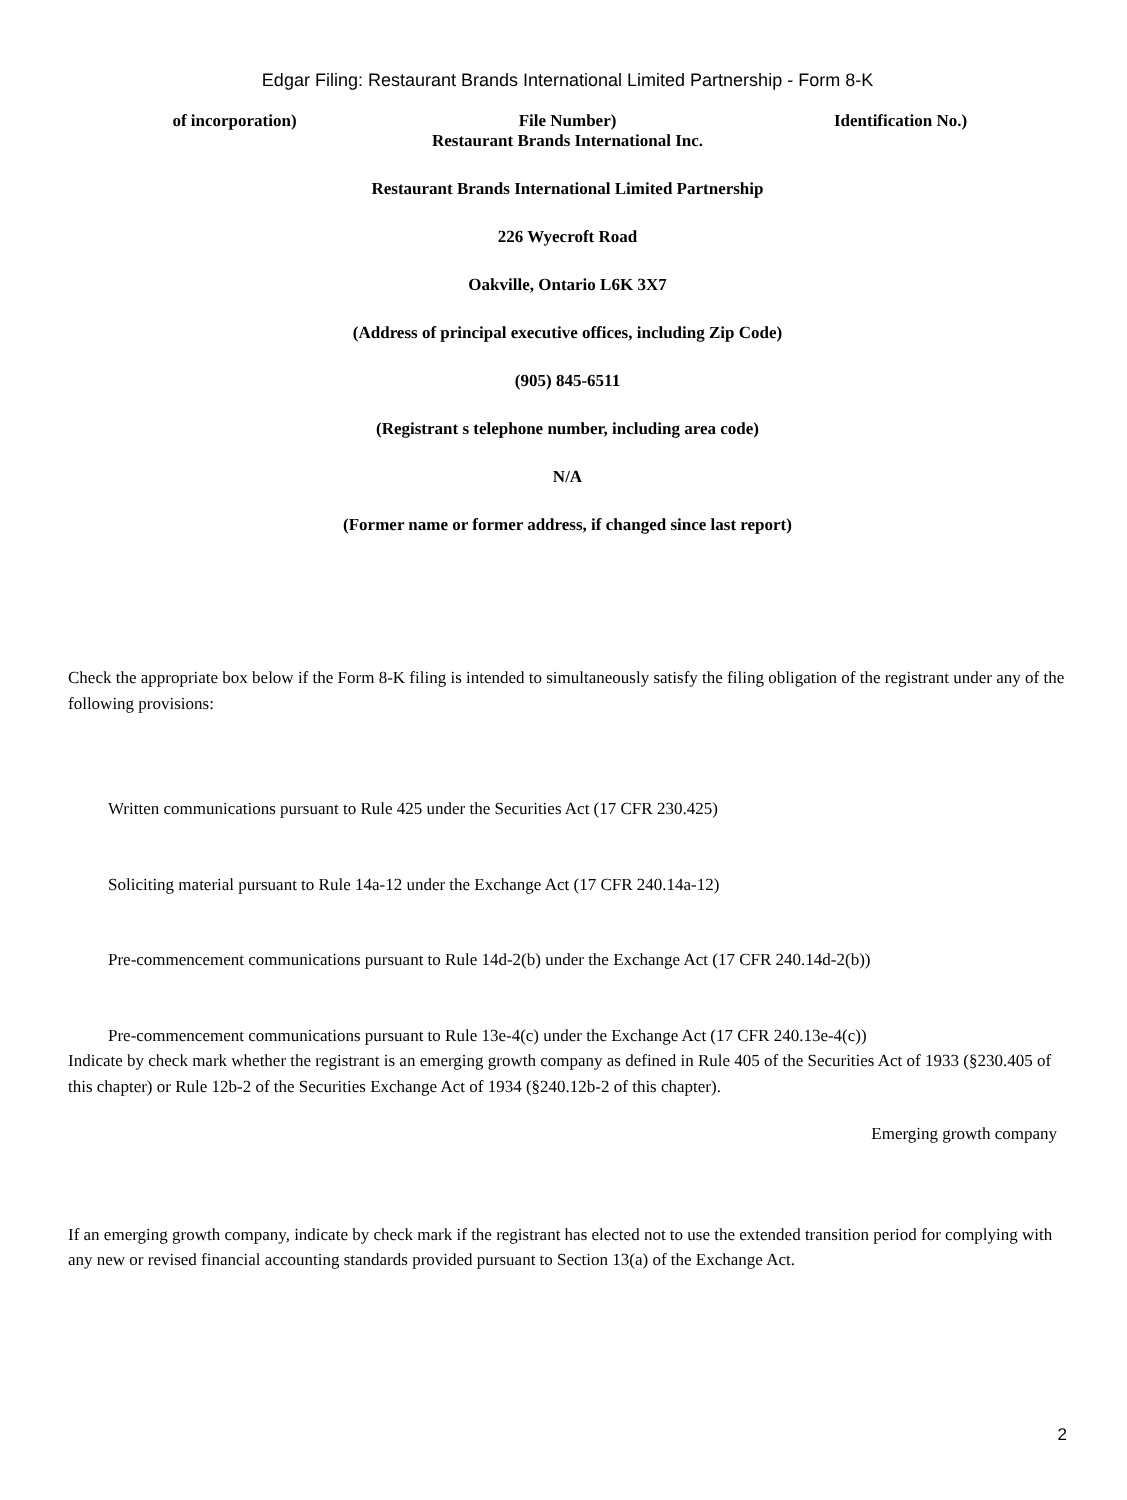Edgar Filing: Restaurant Brands International Limited Partnership - Form 8-K
of incorporation) File Number) Identification No.)
Restaurant Brands International Inc.
Restaurant Brands International Limited Partnership
226 Wyecroft Road
Oakville, Ontario L6K 3X7
(Address of principal executive offices, including Zip Code)
(905) 845-6511
(Registrant s telephone number, including area code)
N/A
(Former name or former address, if changed since last report)
Check the appropriate box below if the Form 8-K filing is intended to simultaneously satisfy the filing obligation of the registrant under any of the following provisions:
Written communications pursuant to Rule 425 under the Securities Act (17 CFR 230.425)
Soliciting material pursuant to Rule 14a-12 under the Exchange Act (17 CFR 240.14a-12)
Pre-commencement communications pursuant to Rule 14d-2(b) under the Exchange Act (17 CFR 240.14d-2(b))
Pre-commencement communications pursuant to Rule 13e-4(c) under the Exchange Act (17 CFR 240.13e-4(c))
Indicate by check mark whether the registrant is an emerging growth company as defined in Rule 405 of the Securities Act of 1933 (§230.405 of this chapter) or Rule 12b-2 of the Securities Exchange Act of 1934 (§240.12b-2 of this chapter).
Emerging growth company
If an emerging growth company, indicate by check mark if the registrant has elected not to use the extended transition period for complying with any new or revised financial accounting standards provided pursuant to Section 13(a) of the Exchange Act.
2